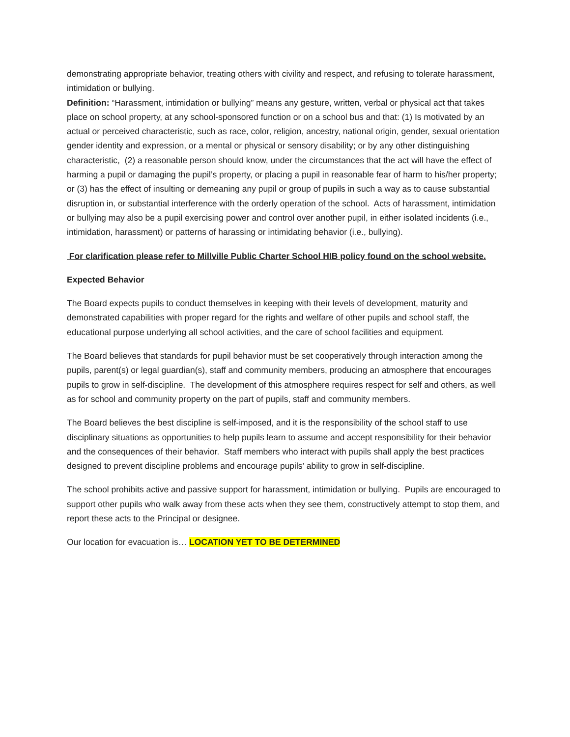demonstrating appropriate behavior, treating others with civility and respect, and refusing to tolerate harassment, intimidation or bullying.
Definition: “Harassment, intimidation or bullying” means any gesture, written, verbal or physical act that takes place on school property, at any school-sponsored function or on a school bus and that: (1) Is motivated by an actual or perceived characteristic, such as race, color, religion, ancestry, national origin, gender, sexual orientation gender identity and expression, or a mental or physical or sensory disability; or by any other distinguishing characteristic, (2) a reasonable person should know, under the circumstances that the act will have the effect of harming a pupil or damaging the pupil’s property, or placing a pupil in reasonable fear of harm to his/her property; or (3) has the effect of insulting or demeaning any pupil or group of pupils in such a way as to cause substantial disruption in, or substantial interference with the orderly operation of the school. Acts of harassment, intimidation or bullying may also be a pupil exercising power and control over another pupil, in either isolated incidents (i.e., intimidation, harassment) or patterns of harassing or intimidating behavior (i.e., bullying).
For clarification please refer to Millville Public Charter School HIB policy found on the school website.
Expected Behavior
The Board expects pupils to conduct themselves in keeping with their levels of development, maturity and demonstrated capabilities with proper regard for the rights and welfare of other pupils and school staff, the educational purpose underlying all school activities, and the care of school facilities and equipment.
The Board believes that standards for pupil behavior must be set cooperatively through interaction among the pupils, parent(s) or legal guardian(s), staff and community members, producing an atmosphere that encourages pupils to grow in self-discipline. The development of this atmosphere requires respect for self and others, as well as for school and community property on the part of pupils, staff and community members.
The Board believes the best discipline is self-imposed, and it is the responsibility of the school staff to use disciplinary situations as opportunities to help pupils learn to assume and accept responsibility for their behavior and the consequences of their behavior. Staff members who interact with pupils shall apply the best practices designed to prevent discipline problems and encourage pupils’ ability to grow in self-discipline.
The school prohibits active and passive support for harassment, intimidation or bullying. Pupils are encouraged to support other pupils who walk away from these acts when they see them, constructively attempt to stop them, and report these acts to the Principal or designee.
Our location for evacuation is… LOCATION YET TO BE DETERMINED